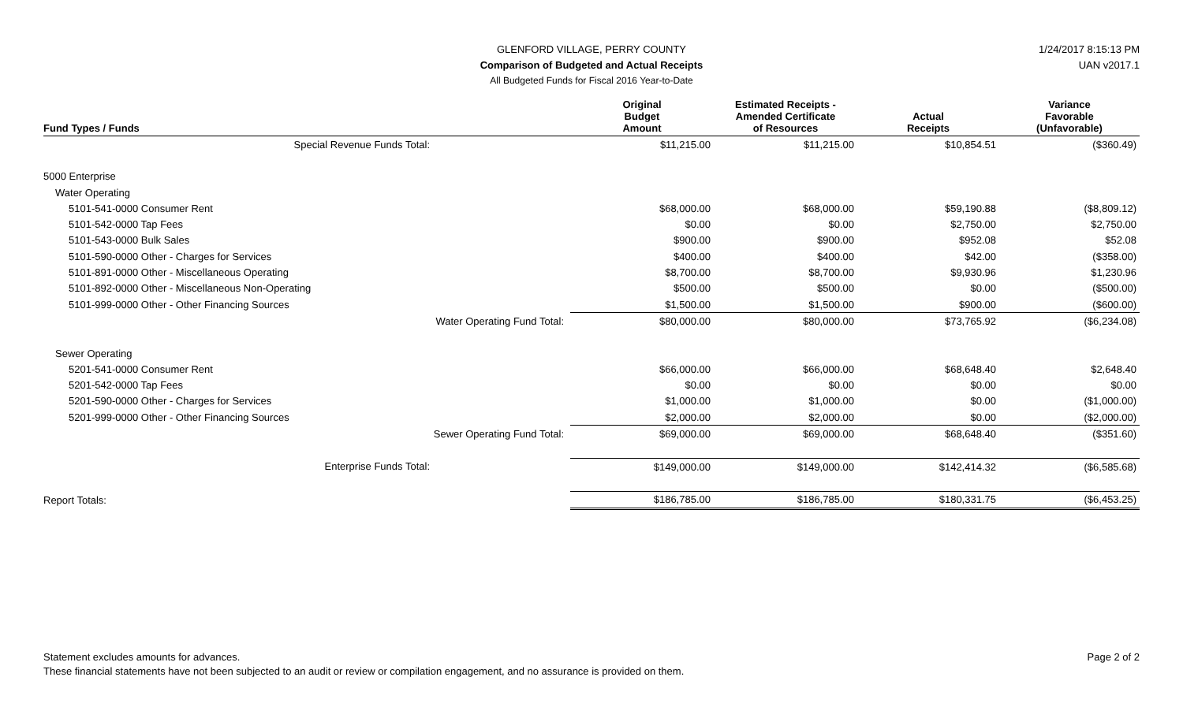GLENFORD VILLAGE, PERRY COUNTY
Comparison of Budgeted and Actual Receipts
All Budgeted Funds for Fiscal 2016 Year-to-Date
1/24/2017 8:15:13 PM
UAN v2017.1
| Fund Types / Funds | | Original Budget Amount | Estimated Receipts - Amended Certificate of Resources | Actual Receipts | Variance Favorable (Unfavorable) |
| --- | --- | --- | --- | --- | --- |
| Special Revenue Funds Total: | | $11,215.00 | $11,215.00 | $10,854.51 | ($360.49) |
| 5000 Enterprise | | | | | |
| Water Operating | | | | | |
| 5101-541-0000 Consumer Rent | | $68,000.00 | $68,000.00 | $59,190.88 | ($8,809.12) |
| 5101-542-0000 Tap Fees | | $0.00 | $0.00 | $2,750.00 | $2,750.00 |
| 5101-543-0000 Bulk Sales | | $900.00 | $900.00 | $952.08 | $52.08 |
| 5101-590-0000 Other - Charges for Services | | $400.00 | $400.00 | $42.00 | ($358.00) |
| 5101-891-0000 Other - Miscellaneous Operating | | $8,700.00 | $8,700.00 | $9,930.96 | $1,230.96 |
| 5101-892-0000 Other - Miscellaneous Non-Operating | | $500.00 | $500.00 | $0.00 | ($500.00) |
| 5101-999-0000 Other - Other Financing Sources | | $1,500.00 | $1,500.00 | $900.00 | ($600.00) |
| | Water Operating Fund Total: | $80,000.00 | $80,000.00 | $73,765.92 | ($6,234.08) |
| Sewer Operating | | | | | |
| 5201-541-0000 Consumer Rent | | $66,000.00 | $66,000.00 | $68,648.40 | $2,648.40 |
| 5201-542-0000 Tap Fees | | $0.00 | $0.00 | $0.00 | $0.00 |
| 5201-590-0000 Other - Charges for Services | | $1,000.00 | $1,000.00 | $0.00 | ($1,000.00) |
| 5201-999-0000 Other - Other Financing Sources | | $2,000.00 | $2,000.00 | $0.00 | ($2,000.00) |
| | Sewer Operating Fund Total: | $69,000.00 | $69,000.00 | $68,648.40 | ($351.60) |
| Enterprise Funds Total: | | $149,000.00 | $149,000.00 | $142,414.32 | ($6,585.68) |
| Report Totals: | | $186,785.00 | $186,785.00 | $180,331.75 | ($6,453.25) |
Page 2 of 2
Statement excludes amounts for advances.
These financial statements have not been subjected to an audit or review or compilation engagement, and no assurance is provided on them.